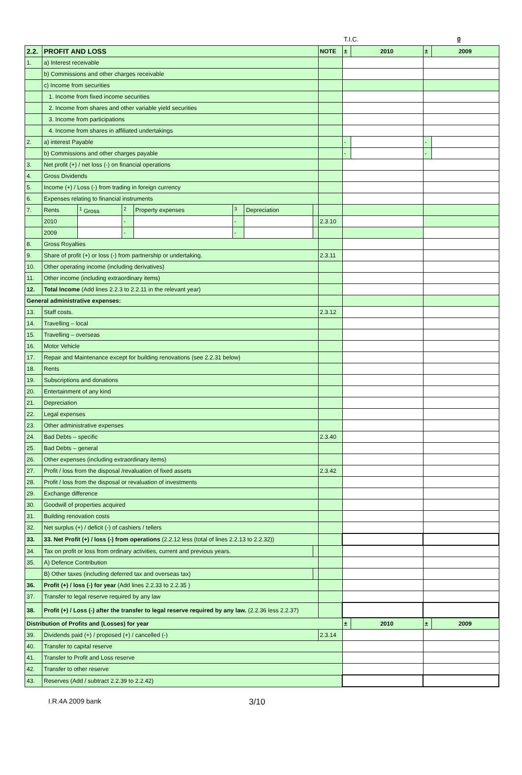T.I.C. 0
| 2.2. | PROFIT AND LOSS | | | | | | | NOTE | ± | 2010 | ± | 2009 |
| --- | --- | --- | --- | --- | --- | --- | --- | --- | --- | --- | --- | --- |
| 1. | a) Interest receivable | | | | | | | | | | | |
| | b) Commissions and other charges receivable | | | | | | | | | | | |
| | c) Income from securities | | | | | | | | | | | |
| | 1. Income from fixed income securities | | | | | | | | | | | |
| | 2. Income from shares and other variable yield securities | | | | | | | | | | | |
| | 3. Income from participations | | | | | | | | | | | |
| | 4. Income from shares in affiliated undertakings | | | | | | | | | | | |
| 2. | a) interest Payable | | | | | | | | - | | - | |
| | b) Commissions and other charges payable | | | | | | | | - | | - | |
| 3. | Net profit (+) / net loss (-) on financial operations | | | | | | | | | | | |
| 4. | Gross Dividends | | | | | | | | | | | |
| 5. | Income (+) / Loss (-) from trading in foreign currency | | | | | | | | | | | |
| 6. | Expenses relating to financial instruments | | | | | | | | | | | |
| 7. | Rents | <sup>1</sup> Gross | <sup>2</sup> | Property expenses | <sup>3</sup> | Depreciation | | | | | | |
| | 2010 | | - | | - | | | 2.3.10 | | | | |
| | 2009 | | - | | - | | | | | | | |
| 8. | Gross Royalties | | | | | | | | | | | |
| 9. | Share of profit (+) or loss (-) from partnership or undertaking. | | | | | | | 2.3.11 | | | | |
| 10. | Other operating income (including derivatives) | | | | | | | | | | | |
| 11. | Other income (including extraordinary items) | | | | | | | | | | | |
| 12. | Total Income (Add lines 2.2.3 to 2.2.11 in the relevant year) | | | | | | | | | | | |
| General administrative expenses: | | | | | | | | | | | | |
| 13. | Staff costs. | | | | | | | 2.3.12 | | | | |
| 14. | Travelling – local | | | | | | | | | | | |
| 15. | Travelling – overseas | | | | | | | | | | | |
| 16. | Motor Vehicle | | | | | | | | | | | |
| 17. | Repair and Maintenance except for building renovations (see 2.2.31 below) | | | | | | | | | | | |
| 18. | Rents | | | | | | | | | | | |
| 19. | Subscriptions and donations | | | | | | | | | | | |
| 20. | Entertainment of any kind | | | | | | | | | | | |
| 21. | Depreciation | | | | | | | | | | | |
| 22. | Legal expenses | | | | | | | | | | | |
| 23. | Other administrative expenses | | | | | | | | | | | |
| 24. | Bad Debts – specific | | | | | | | 2.3.40 | | | | |
| 25. | Bad Debts – general | | | | | | | | | | | |
| 26. | Other expenses (including extraordinary items) | | | | | | | | | | | |
| 27. | Profit / loss from the disposal /revaluation of fixed assets | | | | | | | 2.3.42 | | | | |
| 28. | Profit / loss from the disposal or revaluation of investments | | | | | | | | | | | |
| 29. | Exchange difference | | | | | | | | | | | |
| 30. | Goodwill of properties acquired | | | | | | | | | | | |
| 31. | Building renovation costs | | | | | | | | | | | |
| 32. | Net surplus (+) / deficit (-) of cashiers / tellers | | | | | | | | | | | |
| 33. | 33. Net Profit (+) / loss (-) from operations (2.2.12 less (total of lines 2.2.13 to 2.2.32)) | | | | | | | | | | | |
| 34. | Tax on profit or loss from ordinary activities, current and previous years. | | | | | | | | | | | |
| 35. | A) Defence Contribution | | | | | | | | | | | |
| | B) Other taxes (including deferred tax and overseas tax) | | | | | | | | | | | |
| 36. | Profit (+) / loss (-) for year (Add lines 2.2.33 to 2.2.35 ) | | | | | | | | | | | |
| 37. | Transfer to legal reserve required by any law | | | | | | | | | | | |
| 38. | Profit (+) / Loss (-) after the transfer to legal reserve required by any law. (2.2.36 less 2.2.37) | | | | | | | | | | | |
| Distribution of Profits and (Losses) for year | | | | | | | | | ± | 2010 | ± | 2009 |
| 39. | Dividends paid (+) / proposed (+) / cancelled (-) | | | | | | | 2.3.14 | | | | |
| 40. | Transfer to capital reserve | | | | | | | | | | | |
| 41. | Transfer to Profit and Loss reserve | | | | | | | | | | | |
| 42. | Transfer to other reserve | | | | | | | | | | | |
| 43. | Reserves (Add / subtract 2.2.39 to 2.2.42) | | | | | | | | | | | |
I.R.4A 2009 bank 3/10